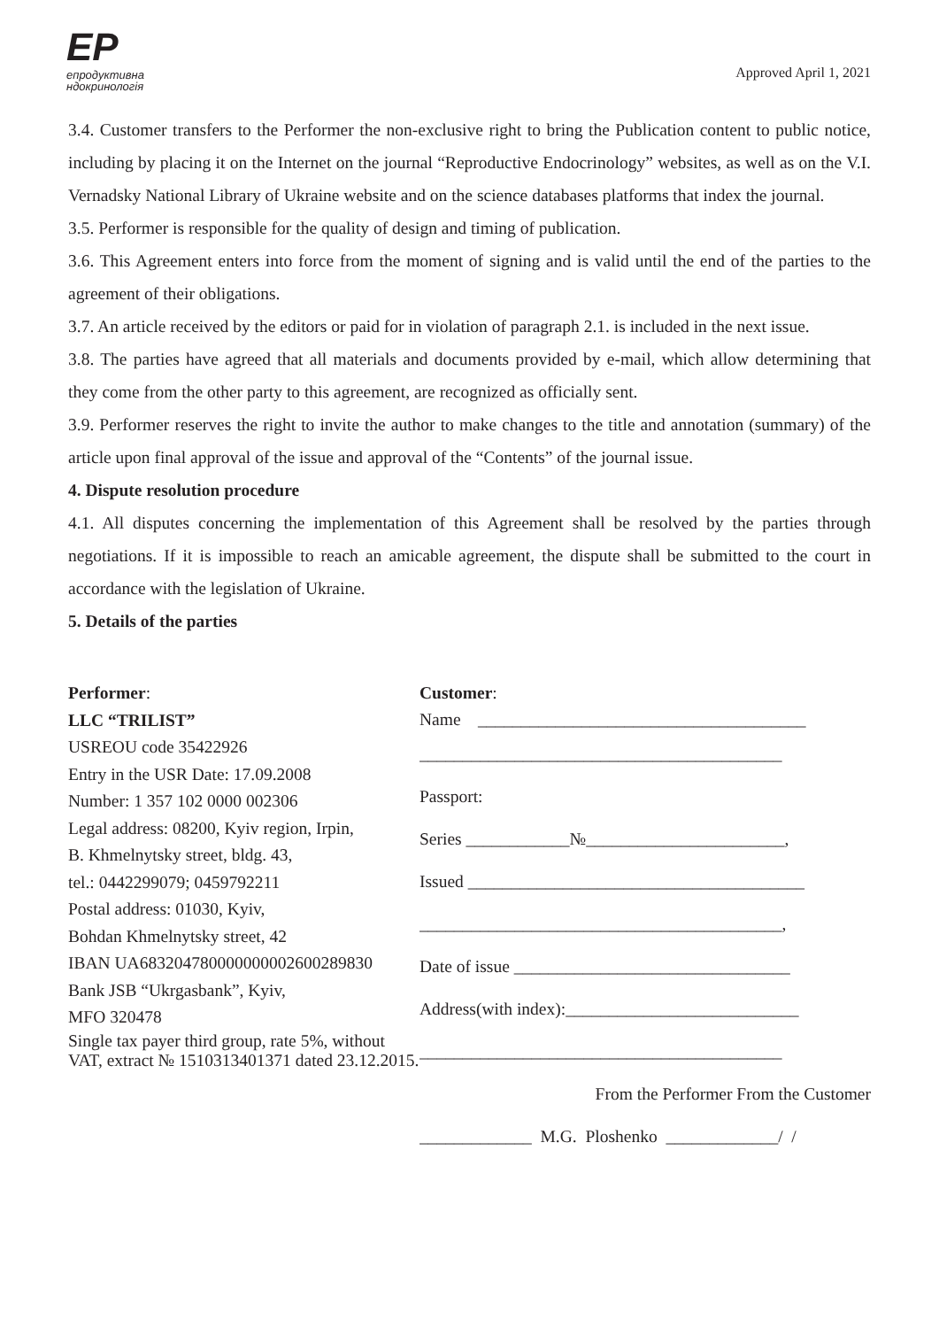ЕР
епродуктивна
ндокринологія
Approved April 1, 2021
3.4. Customer transfers to the Performer the non-exclusive right to bring the Publication content to public notice, including by placing it on the Internet on the journal “Reproductive Endocrinology” websites, as well as on the V.I. Vernadsky National Library of Ukraine website and on the science databases platforms that index the journal.
3.5. Performer is responsible for the quality of design and timing of publication.
3.6. This Agreement enters into force from the moment of signing and is valid until the end of the parties to the agreement of their obligations.
3.7. An article received by the editors or paid for in violation of paragraph 2.1. is included in the next issue.
3.8. The parties have agreed that all materials and documents provided by e-mail, which allow determining that they come from the other party to this agreement, are recognized as officially sent.
3.9. Performer reserves the right to invite the author to make changes to the title and annotation (summary) of the article upon final approval of the issue and approval of the “Contents” of the journal issue.
4. Dispute resolution procedure
4.1. All disputes concerning the implementation of this Agreement shall be resolved by the parties through negotiations. If it is impossible to reach an amicable agreement, the dispute shall be submitted to the court in accordance with the legislation of Ukraine.
5. Details of the parties
Performer:
LLC “TRILIST”
USREOU code 35422926
Entry in the USR Date: 17.09.2008
Number: 1 357 102 0000 002306
Legal address: 08200, Kyiv region, Irpin,
B. Khmelnytsky street, bldg. 43,
tel.: 0442299079; 0459792211
Postal address: 01030, Kyiv,
Bohdan Khmelnytsky street, 42
IBAN UA683204780000000002600289830
Bank JSB “Ukrgasbank”, Kyiv,
MFO 320478
Single tax payer third group, rate 5%, without VAT, extract № 1510313401371 dated 23.12.2015.
Customer:
Name ______________________________________
__________________________________________
Passport:
Series ____________№_______________________,
Issued _______________________________________
__________________________________________,
Date of issue ________________________________
Address(with index):___________________________
__________________________________________
From the Performer From the Customer
_____________ M.G. Ploshenko _____________/ /